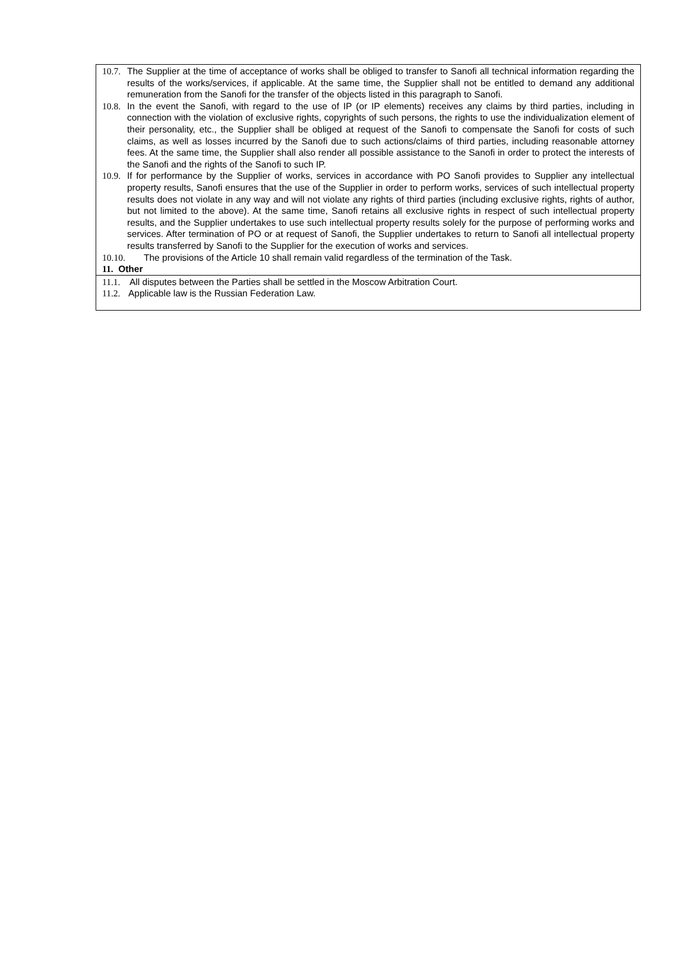10.7. The Supplier at the time of acceptance of works shall be obliged to transfer to Sanofi all technical information regarding the results of the works/services, if applicable. At the same time, the Supplier shall not be entitled to demand any additional remuneration from the Sanofi for the transfer of the objects listed in this paragraph to Sanofi.
10.8. In the event the Sanofi, with regard to the use of IP (or IP elements) receives any claims by third parties, including in connection with the violation of exclusive rights, copyrights of such persons, the rights to use the individualization element of their personality, etc., the Supplier shall be obliged at request of the Sanofi to compensate the Sanofi for costs of such claims, as well as losses incurred by the Sanofi due to such actions/claims of third parties, including reasonable attorney fees. At the same time, the Supplier shall also render all possible assistance to the Sanofi in order to protect the interests of the Sanofi and the rights of the Sanofi to such IP.
10.9. If for performance by the Supplier of works, services in accordance with PO Sanofi provides to Supplier any intellectual property results, Sanofi ensures that the use of the Supplier in order to perform works, services of such intellectual property results does not violate in any way and will not violate any rights of third parties (including exclusive rights, rights of author, but not limited to the above). At the same time, Sanofi retains all exclusive rights in respect of such intellectual property results, and the Supplier undertakes to use such intellectual property results solely for the purpose of performing works and services. After termination of PO or at request of Sanofi, the Supplier undertakes to return to Sanofi all intellectual property results transferred by Sanofi to the Supplier for the execution of works and services.
10.10. The provisions of the Article 10 shall remain valid regardless of the termination of the Task.
11. Other
11.1. All disputes between the Parties shall be settled in the Moscow Arbitration Court.
11.2. Applicable law is the Russian Federation Law.